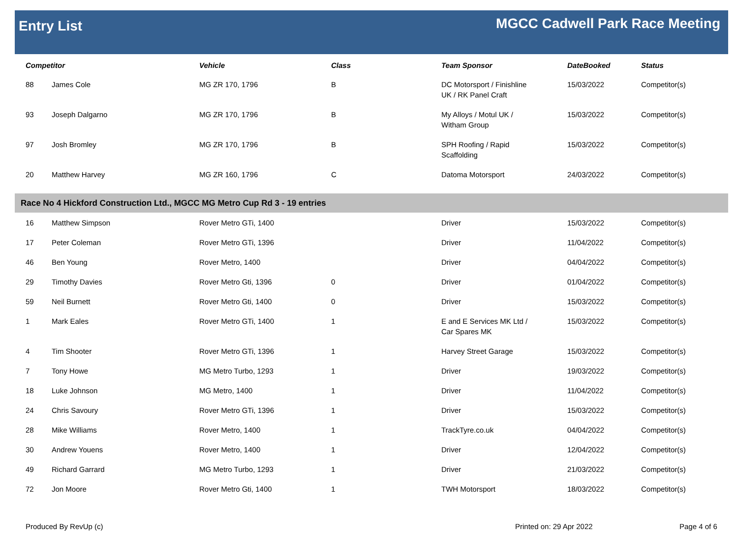Entry List
MGCC Cadwell Park Race Meeting
| Competitor | | Vehicle | Class | Team Sponsor | DateBooked | Status |
| --- | --- | --- | --- | --- | --- | --- |
| 88 | James Cole | MG ZR 170, 1796 | B | DC Motorsport / Finishline UK / RK Panel Craft | 15/03/2022 | Competitor(s) |
| 93 | Joseph Dalgarno | MG ZR 170, 1796 | B | My Alloys / Motul UK / Witham Group | 15/03/2022 | Competitor(s) |
| 97 | Josh Bromley | MG ZR 170, 1796 | B | SPH Roofing / Rapid Scaffolding | 15/03/2022 | Competitor(s) |
| 20 | Matthew Harvey | MG ZR 160, 1796 | C | Datoma Motorsport | 24/03/2022 | Competitor(s) |
| Race No 4 Hickford Construction Ltd., MGCC MG Metro Cup Rd 3 - 19 entries | | | | | | |
| 16 | Matthew Simpson | Rover Metro GTi, 1400 | | Driver | 15/03/2022 | Competitor(s) |
| 17 | Peter Coleman | Rover Metro GTi, 1396 | | Driver | 11/04/2022 | Competitor(s) |
| 46 | Ben Young | Rover Metro, 1400 | | Driver | 04/04/2022 | Competitor(s) |
| 29 | Timothy Davies | Rover Metro Gti, 1396 | 0 | Driver | 01/04/2022 | Competitor(s) |
| 59 | Neil Burnett | Rover Metro Gti, 1400 | 0 | Driver | 15/03/2022 | Competitor(s) |
| 1 | Mark Eales | Rover Metro GTi, 1400 | 1 | E and E Services MK Ltd / Car Spares MK | 15/03/2022 | Competitor(s) |
| 4 | Tim Shooter | Rover Metro GTi, 1396 | 1 | Harvey Street Garage | 15/03/2022 | Competitor(s) |
| 7 | Tony Howe | MG Metro Turbo, 1293 | 1 | Driver | 19/03/2022 | Competitor(s) |
| 18 | Luke Johnson | MG Metro, 1400 | 1 | Driver | 11/04/2022 | Competitor(s) |
| 24 | Chris Savoury | Rover Metro GTi, 1396 | 1 | Driver | 15/03/2022 | Competitor(s) |
| 28 | Mike Williams | Rover Metro, 1400 | 1 | TrackTyre.co.uk | 04/04/2022 | Competitor(s) |
| 30 | Andrew Youens | Rover Metro, 1400 | 1 | Driver | 12/04/2022 | Competitor(s) |
| 49 | Richard Garrard | MG Metro Turbo, 1293 | 1 | Driver | 21/03/2022 | Competitor(s) |
| 72 | Jon Moore | Rover Metro Gti, 1400 | 1 | TWH Motorsport | 18/03/2022 | Competitor(s) |
Produced By RevUp (c) Printed on: 29 Apr 2022 Page 4 of 6